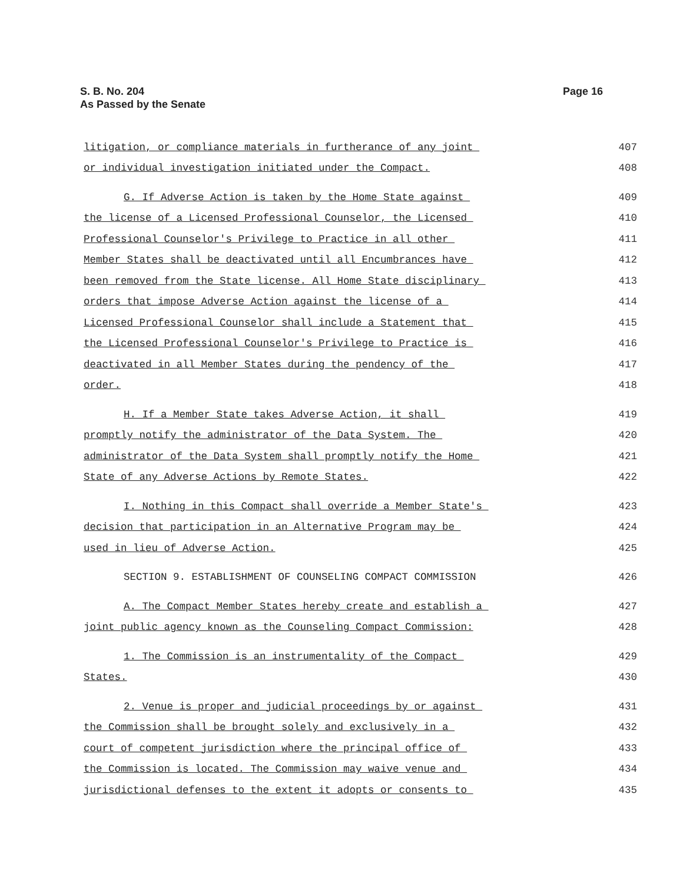Page 16 S. B. No. 204
As Passed by the Senate
litigation, or compliance materials in furtherance of any joint
407
or individual investigation initiated under the Compact.
408
G. If Adverse Action is taken by the Home State against
409
the license of a Licensed Professional Counselor, the Licensed
410
Professional Counselor's Privilege to Practice in all other
411
Member States shall be deactivated until all Encumbrances have
412
been removed from the State license. All Home State disciplinary
413
orders that impose Adverse Action against the license of a
414
Licensed Professional Counselor shall include a Statement that
415
the Licensed Professional Counselor's Privilege to Practice is
416
deactivated in all Member States during the pendency of the
417
order.
418
H. If a Member State takes Adverse Action, it shall
419
promptly notify the administrator of the Data System. The
420
administrator of the Data System shall promptly notify the Home
421
State of any Adverse Actions by Remote States.
422
I. Nothing in this Compact shall override a Member State's
423
decision that participation in an Alternative Program may be
424
used in lieu of Adverse Action.
425
SECTION 9. ESTABLISHMENT OF COUNSELING COMPACT COMMISSION
426
A. The Compact Member States hereby create and establish a
427
joint public agency known as the Counseling Compact Commission:
428
1. The Commission is an instrumentality of the Compact
429
States.
430
2. Venue is proper and judicial proceedings by or against
431
the Commission shall be brought solely and exclusively in a
432
court of competent jurisdiction where the principal office of
433
the Commission is located. The Commission may waive venue and
434
jurisdictional defenses to the extent it adopts or consents to
435